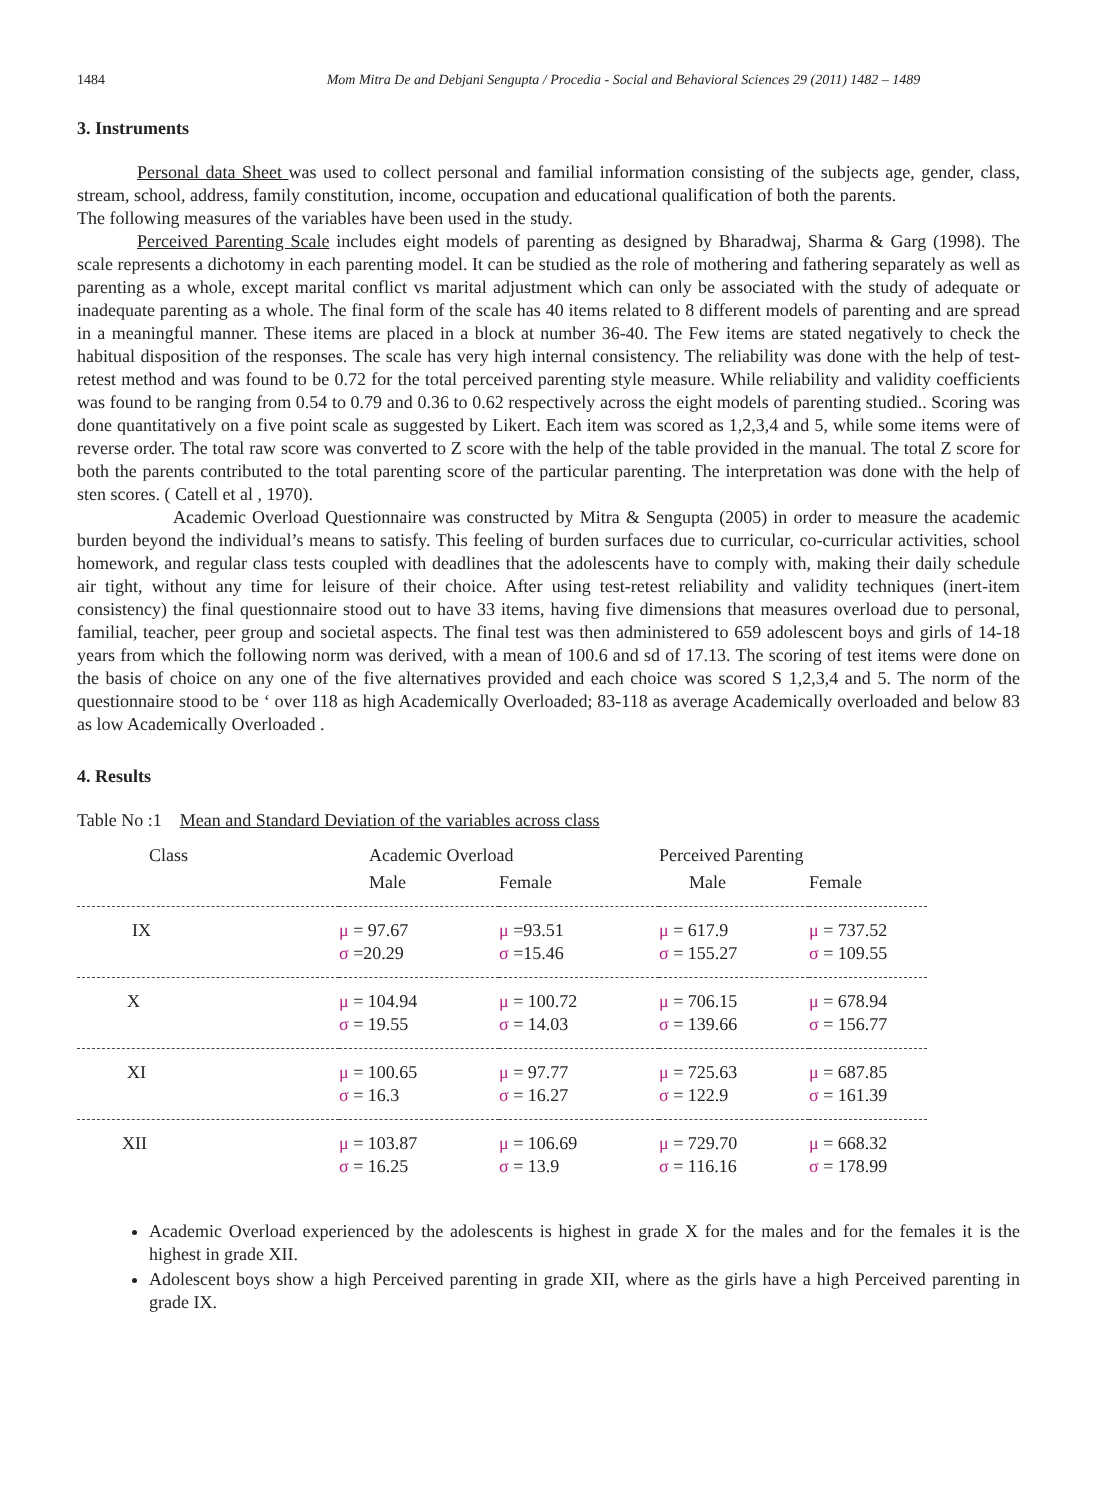1484 Mom Mitra De and Debjani Sengupta / Procedia - Social and Behavioral Sciences 29 (2011) 1482 – 1489
3. Instruments
Personal data Sheet was used to collect personal and familial information consisting of the subjects age, gender, class, stream, school, address, family constitution, income, occupation and educational qualification of both the parents.
The following measures of the variables have been used in the study.
Perceived Parenting Scale includes eight models of parenting as designed by Bharadwaj, Sharma & Garg (1998). The scale represents a dichotomy in each parenting model. It can be studied as the role of mothering and fathering separately as well as parenting as a whole, except marital conflict vs marital adjustment which can only be associated with the study of adequate or inadequate parenting as a whole. The final form of the scale has 40 items related to 8 different models of parenting and are spread in a meaningful manner. These items are placed in a block at number 36-40. The Few items are stated negatively to check the habitual disposition of the responses. The scale has very high internal consistency. The reliability was done with the help of test-retest method and was found to be 0.72 for the total perceived parenting style measure. While reliability and validity coefficients was found to be ranging from 0.54 to 0.79 and 0.36 to 0.62 respectively across the eight models of parenting studied.. Scoring was done quantitatively on a five point scale as suggested by Likert. Each item was scored as 1,2,3,4 and 5, while some items were of reverse order. The total raw score was converted to Z score with the help of the table provided in the manual. The total Z score for both the parents contributed to the total parenting score of the particular parenting. The interpretation was done with the help of sten scores. ( Catell et al , 1970).
Academic Overload Questionnaire was constructed by Mitra & Sengupta (2005) in order to measure the academic burden beyond the individual’s means to satisfy. This feeling of burden surfaces due to curricular, co-curricular activities, school homework, and regular class tests coupled with deadlines that the adolescents have to comply with, making their daily schedule air tight, without any time for leisure of their choice. After using test-retest reliability and validity techniques (inert-item consistency) the final questionnaire stood out to have 33 items, having five dimensions that measures overload due to personal, familial, teacher, peer group and societal aspects. The final test was then administered to 659 adolescent boys and girls of 14-18 years from which the following norm was derived, with a mean of 100.6 and sd of 17.13. The scoring of test items were done on the basis of choice on any one of the five alternatives provided and each choice was scored S 1,2,3,4 and 5. The norm of the questionnaire stood to be ‘ over 118 as high Academically Overloaded; 83-118 as average Academically overloaded and below 83 as low Academically Overloaded .
4. Results
Table No :1 Mean and Standard Deviation of the variables across class
| Class | Academic Overload | | Perceived Parenting | |
| | Male | Female | Male | Female |
| IX | μ = 97.67 σ =20.29 | μ =93.51 σ =15.46 | μ = 617.9 σ = 155.27 | μ = 737.52 σ = 109.55 |
| X | μ = 104.94 σ = 19.55 | μ = 100.72 σ = 14.03 | μ = 706.15 σ = 139.66 | μ = 678.94 σ = 156.77 |
| XI | μ = 100.65 σ = 16.3 | μ = 97.77 σ = 16.27 | μ = 725.63 σ = 122.9 | μ = 687.85 σ = 161.39 |
| XII | μ = 103.87 σ = 16.25 | μ = 106.69 σ = 13.9 | μ = 729.70 σ = 116.16 | μ = 668.32 σ = 178.99 |
Academic Overload experienced by the adolescents is highest in grade X for the males and for the females it is the highest in grade XII.
Adolescent boys show a high Perceived parenting in grade XII, where as the girls have a high Perceived parenting in grade IX.